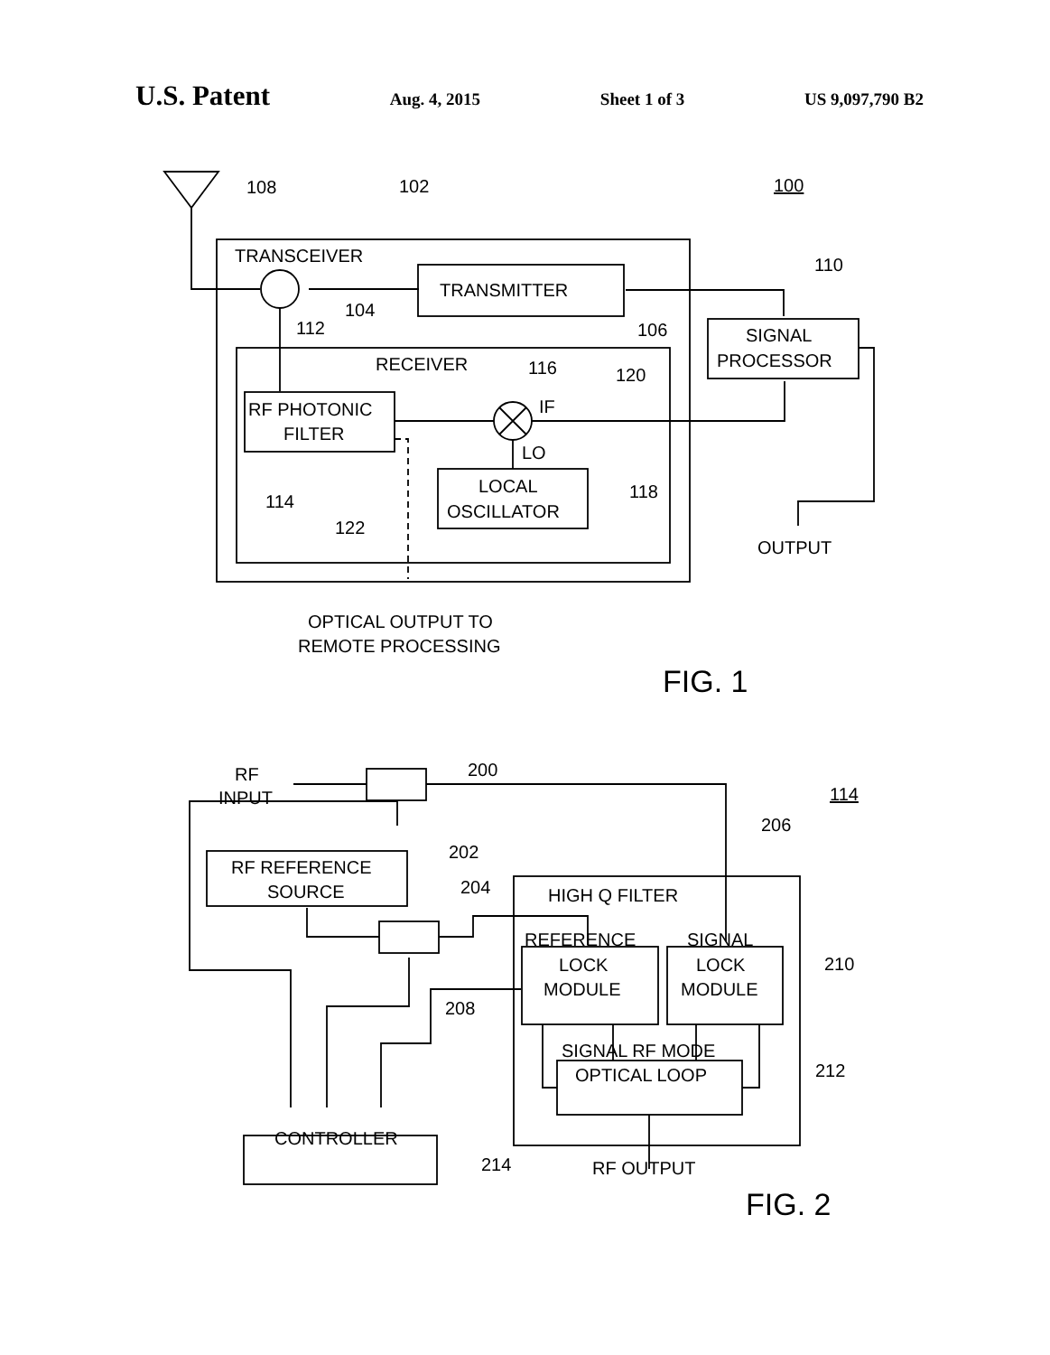U.S. Patent Aug. 4, 2015 Sheet 1 of 3 US 9,097,790 B2
108
102
100
TRANSCEIVER
TRANSMITTER
110
104
112
106
SIGNAL
PROCESSOR
RECEIVER
116
120
RF PHOTONIC
FILTER
IF
LO
LOCAL
OSCILLATOR
118
114
122
OUTPUT
OPTICAL OUTPUT TO
REMOTE PROCESSING
FIG. 1
RF
INPUT
200
114
206
RF REFERENCE
SOURCE
202
204
HIGH Q FILTER
REFERENCE
LOCK
MODULE
SIGNAL
LOCK
MODULE
210
208
SIGNAL RF MODE
OPTICAL LOOP
212
CONTROLLER
214
RF OUTPUT
FIG. 2